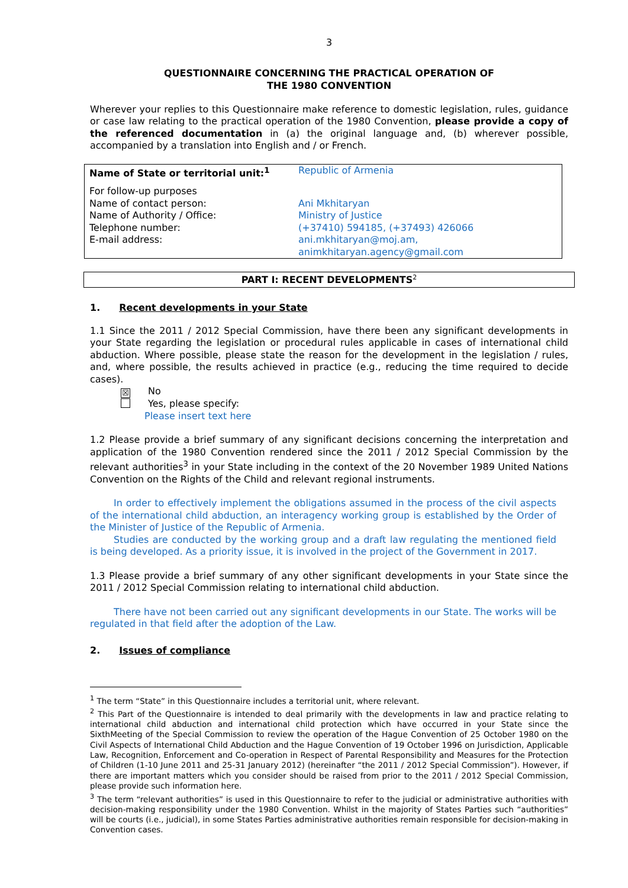3
QUESTIONNAIRE CONCERNING THE PRACTICAL OPERATION OF
THE 1980 CONVENTION
Wherever your replies to this Questionnaire make reference to domestic legislation, rules, guidance or case law relating to the practical operation of the 1980 Convention, please provide a copy of the referenced documentation in (a) the original language and, (b) wherever possible, accompanied by a translation into English and / or French.
| Name of State or territorial unit:<sup>1</sup> | Republic of Armenia |
| For follow-up purposes Name of contact person: Name of Authority / Office: Telephone number: E-mail address: | Ani Mkhitaryan Ministry of Justice (+37410) 594185, (+37493) 426066 ani.mkhitaryan@moj.am, animkhitaryan.agency@gmail.com |
PART I: RECENT DEVELOPMENTS<sup>2</sup>
1. Recent developments in your State
1.1 Since the 2011 / 2012 Special Commission, have there been any significant developments in your State regarding the legislation or procedural rules applicable in cases of international child abduction. Where possible, please state the reason for the development in the legislation / rules, and, where possible, the results achieved in practice (e.g., reducing the time required to decide cases).
☒ No
Yes, please specify:
Please insert text here
1.2 Please provide a brief summary of any significant decisions concerning the interpretation and application of the 1980 Convention rendered since the 2011 / 2012 Special Commission by the relevant authorities<sup>3</sup> in your State including in the context of the 20 November 1989 United Nations Convention on the Rights of the Child and relevant regional instruments.
In order to effectively implement the obligations assumed in the process of the civil aspects of the international child abduction, an interagency working group is established by the Order of the Minister of Justice of the Republic of Armenia.
Studies are conducted by the working group and a draft law regulating the mentioned field is being developed. As a priority issue, it is involved in the project of the Government in 2017.
1.3 Please provide a brief summary of any other significant developments in your State since the 2011 / 2012 Special Commission relating to international child abduction.
There have not been carried out any significant developments in our State. The works will be regulated in that field after the adoption of the Law.
2. Issues of compliance
<sup>1</sup> The term “State” in this Questionnaire includes a territorial unit, where relevant.
<sup>2</sup> This Part of the Questionnaire is intended to deal primarily with the developments in law and practice relating to international child abduction and international child protection which have occurred in your State since the SixthMeeting of the Special Commission to review the operation of the Hague Convention of 25 October 1980 on the Civil Aspects of International Child Abduction and the Hague Convention of 19 October 1996 on Jurisdiction, Applicable Law, Recognition, Enforcement and Co-operation in Respect of Parental Responsibility and Measures for the Protection of Children (1-10 June 2011 and 25-31 January 2012) (hereinafter “the 2011 / 2012 Special Commission”). However, if there are important matters which you consider should be raised from prior to the 2011 / 2012 Special Commission, please provide such information here.
<sup>3</sup> The term “relevant authorities” is used in this Questionnaire to refer to the judicial or administrative authorities with decision-making responsibility under the 1980 Convention. Whilst in the majority of States Parties such “authorities” will be courts (i.e., judicial), in some States Parties administrative authorities remain responsible for decision-making in Convention cases.